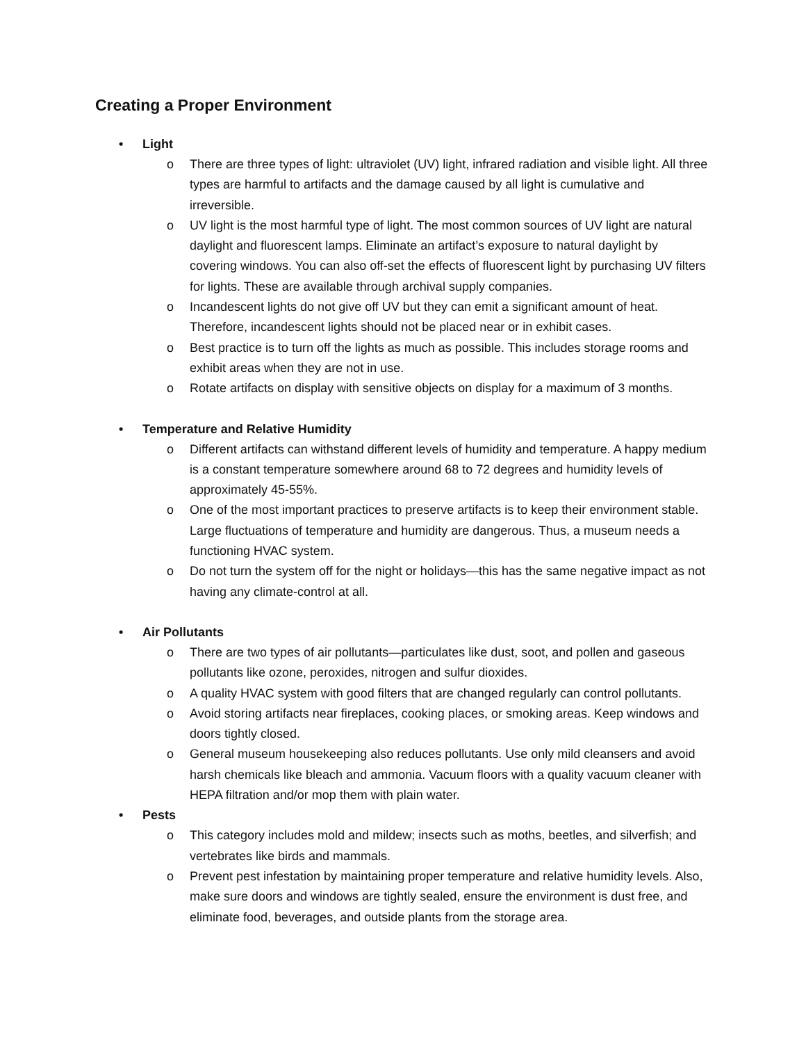Creating a Proper Environment
• Light
o There are three types of light: ultraviolet (UV) light, infrared radiation and visible light. All three types are harmful to artifacts and the damage caused by all light is cumulative and irreversible.
o UV light is the most harmful type of light. The most common sources of UV light are natural daylight and fluorescent lamps. Eliminate an artifact’s exposure to natural daylight by covering windows. You can also off-set the effects of fluorescent light by purchasing UV filters for lights. These are available through archival supply companies.
o Incandescent lights do not give off UV but they can emit a significant amount of heat. Therefore, incandescent lights should not be placed near or in exhibit cases.
o Best practice is to turn off the lights as much as possible. This includes storage rooms and exhibit areas when they are not in use.
o Rotate artifacts on display with sensitive objects on display for a maximum of 3 months.
• Temperature and Relative Humidity
o Different artifacts can withstand different levels of humidity and temperature. A happy medium is a constant temperature somewhere around 68 to 72 degrees and humidity levels of approximately 45-55%.
o One of the most important practices to preserve artifacts is to keep their environment stable. Large fluctuations of temperature and humidity are dangerous. Thus, a museum needs a functioning HVAC system.
o Do not turn the system off for the night or holidays—this has the same negative impact as not having any climate-control at all.
• Air Pollutants
o There are two types of air pollutants—particulates like dust, soot, and pollen and gaseous pollutants like ozone, peroxides, nitrogen and sulfur dioxides.
o A quality HVAC system with good filters that are changed regularly can control pollutants.
o Avoid storing artifacts near fireplaces, cooking places, or smoking areas. Keep windows and doors tightly closed.
o General museum housekeeping also reduces pollutants. Use only mild cleansers and avoid harsh chemicals like bleach and ammonia. Vacuum floors with a quality vacuum cleaner with HEPA filtration and/or mop them with plain water.
• Pests
o This category includes mold and mildew; insects such as moths, beetles, and silverfish; and vertebrates like birds and mammals.
o Prevent pest infestation by maintaining proper temperature and relative humidity levels. Also, make sure doors and windows are tightly sealed, ensure the environment is dust free, and eliminate food, beverages, and outside plants from the storage area.